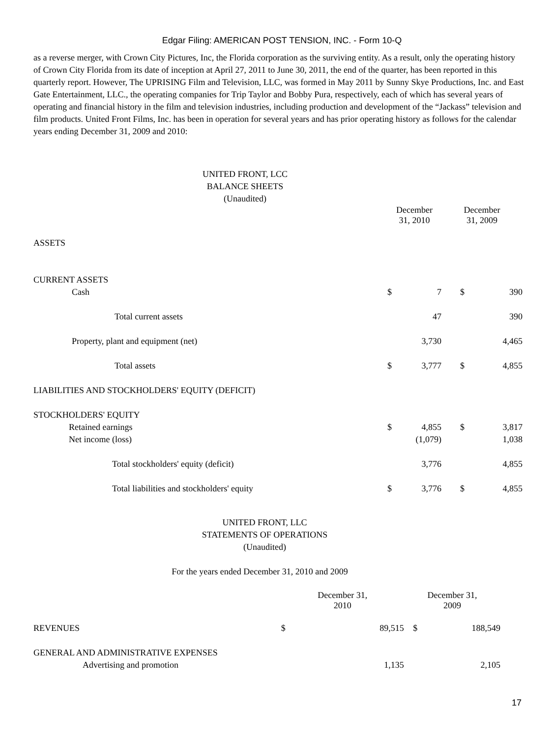Edgar Filing: AMERICAN POST TENSION, INC. - Form 10-Q
as a reverse merger, with Crown City Pictures, Inc, the Florida corporation as the surviving entity. As a result, only the operating history of Crown City Florida from its date of inception at April 27, 2011 to June 30, 2011, the end of the quarter, has been reported in this quarterly report. However, The UPRISING Film and Television, LLC, was formed in May 2011 by Sunny Skye Productions, Inc. and East Gate Entertainment, LLC., the operating companies for Trip Taylor and Bobby Pura, respectively, each of which has several years of operating and financial history in the film and television industries, including production and development of the “Jackass” television and film products. United Front Films, Inc. has been in operation for several years and has prior operating history as follows for the calendar years ending December 31, 2009 and 2010:
UNITED FRONT, LCC
BALANCE SHEETS
(Unaudited)
| | December 31, 2010 | | December 31, 2009 | |
| ASSETS | | | | |
| CURRENT ASSETS | | | | |
| Cash | $ | 7 | $ | 390 |
| Total current assets | | 47 | | 390 |
| Property, plant and equipment (net) | | 3,730 | | 4,465 |
| Total assets | $ | 3,777 | $ | 4,855 |
| LIABILITIES AND STOCKHOLDERS' EQUITY (DEFICIT) | | | | |
| STOCKHOLDERS' EQUITY | | | | |
| Retained earnings | $ | 4,855 | $ | 3,817 |
| Net income (loss) | | (1,079) | | 1,038 |
| Total stockholders' equity (deficit) | | 3,776 | | 4,855 |
| Total liabilities and stockholders' equity | $ | 3,776 | $ | 4,855 |
UNITED FRONT, LLC
STATEMENTS OF OPERATIONS
(Unaudited)
For the years ended December 31, 2010 and 2009
| | December 31, 2010 | | December 31, 2009 | |
| REVENUES | $ | 89,515 | $ | 188,549 |
| GENERAL AND ADMINISTRATIVE EXPENSES | | | | |
| Advertising and promotion | | 1,135 | | 2,105 |
17